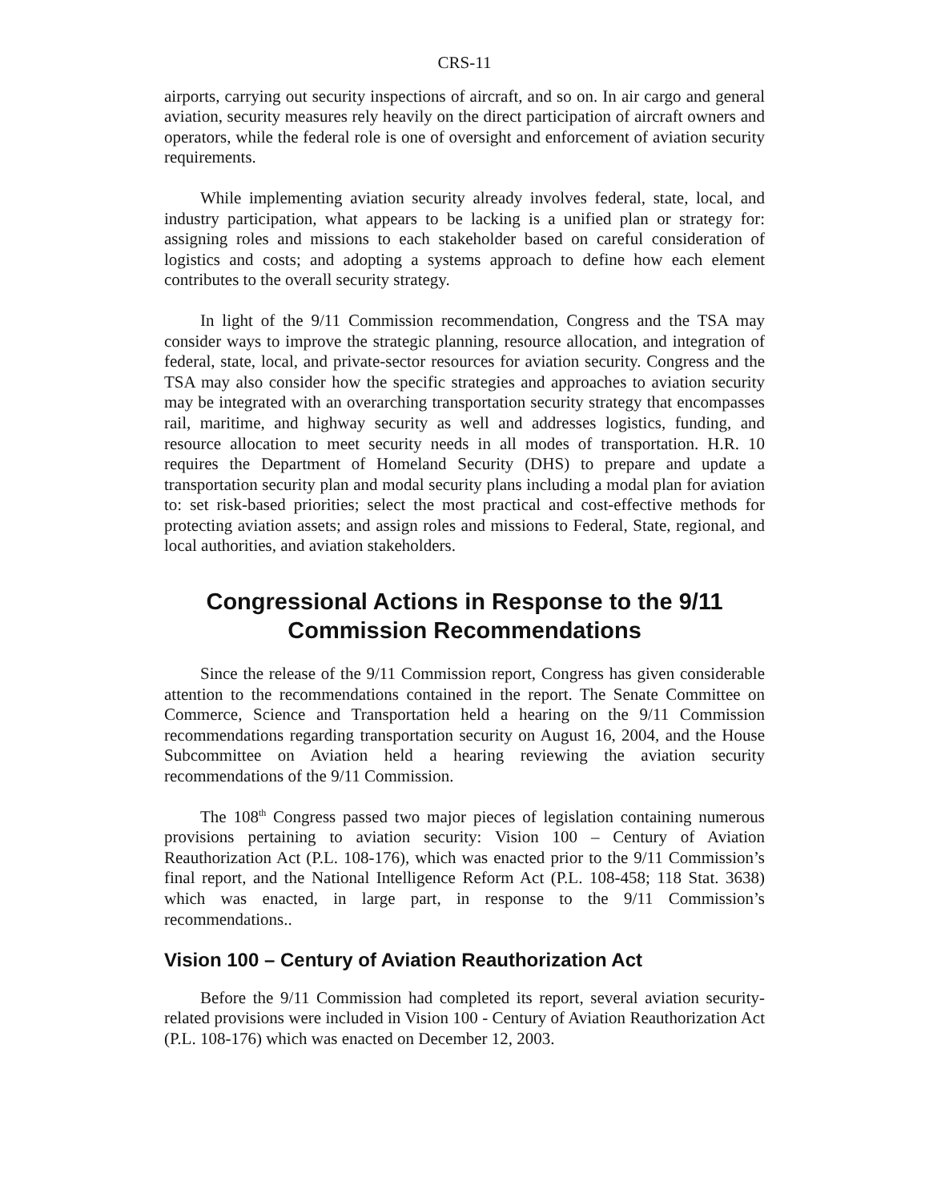CRS-11
airports, carrying out security inspections of aircraft, and so on. In air cargo and general aviation, security measures rely heavily on the direct participation of aircraft owners and operators, while the federal role is one of oversight and enforcement of aviation security requirements.
While implementing aviation security already involves federal, state, local, and industry participation, what appears to be lacking is a unified plan or strategy for: assigning roles and missions to each stakeholder based on careful consideration of logistics and costs; and adopting a systems approach to define how each element contributes to the overall security strategy.
In light of the 9/11 Commission recommendation, Congress and the TSA may consider ways to improve the strategic planning, resource allocation, and integration of federal, state, local, and private-sector resources for aviation security. Congress and the TSA may also consider how the specific strategies and approaches to aviation security may be integrated with an overarching transportation security strategy that encompasses rail, maritime, and highway security as well and addresses logistics, funding, and resource allocation to meet security needs in all modes of transportation. H.R. 10 requires the Department of Homeland Security (DHS) to prepare and update a transportation security plan and modal security plans including a modal plan for aviation to: set risk-based priorities; select the most practical and cost-effective methods for protecting aviation assets; and assign roles and missions to Federal, State, regional, and local authorities, and aviation stakeholders.
Congressional Actions in Response to the 9/11 Commission Recommendations
Since the release of the 9/11 Commission report, Congress has given considerable attention to the recommendations contained in the report. The Senate Committee on Commerce, Science and Transportation held a hearing on the 9/11 Commission recommendations regarding transportation security on August 16, 2004, and the House Subcommittee on Aviation held a hearing reviewing the aviation security recommendations of the 9/11 Commission.
The 108<sup>th</sup> Congress passed two major pieces of legislation containing numerous provisions pertaining to aviation security: Vision 100 – Century of Aviation Reauthorization Act (P.L. 108-176), which was enacted prior to the 9/11 Commission’s final report, and the National Intelligence Reform Act (P.L. 108-458; 118 Stat. 3638) which was enacted, in large part, in response to the 9/11 Commission’s recommendations..
Vision 100 – Century of Aviation Reauthorization Act
Before the 9/11 Commission had completed its report, several aviation security-related provisions were included in Vision 100 - Century of Aviation Reauthorization Act (P.L. 108-176) which was enacted on December 12, 2003.